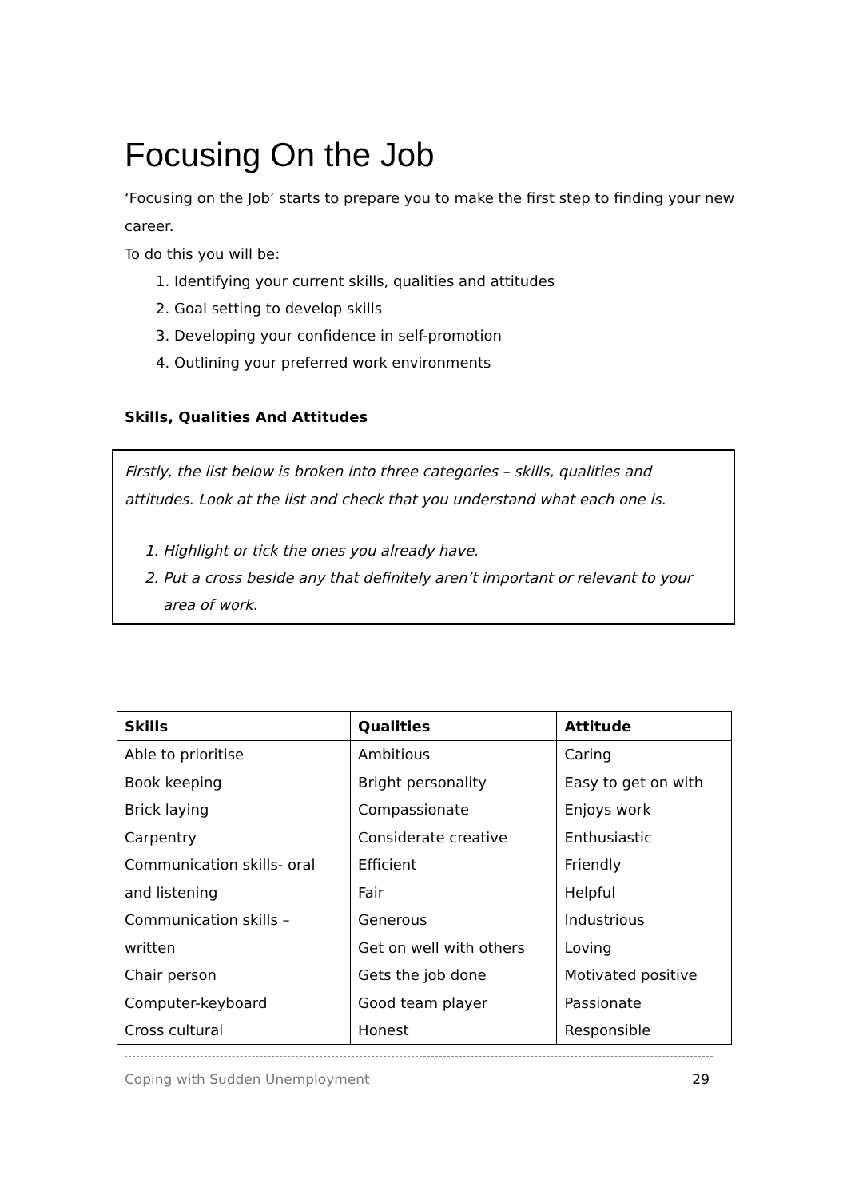Focusing On the Job
‘Focusing on the Job’ starts to prepare you to make the first step to finding your new career.
To do this you will be:
1. Identifying your current skills, qualities and attitudes
2. Goal setting to develop skills
3. Developing your confidence in self-promotion
4. Outlining your preferred work environments
Skills, Qualities And Attitudes
Firstly, the list below is broken into three categories – skills, qualities and attitudes. Look at the list and check that you understand what each one is.
1. Highlight or tick the ones you already have.
2. Put a cross beside any that definitely aren’t important or relevant to your area of work.
| Skills | Qualities | Attitude |
| --- | --- | --- |
| Able to prioritise | Ambitious | Caring |
| Book keeping | Bright personality | Easy to get on with |
| Brick laying | Compassionate | Enjoys work |
| Carpentry | Considerate creative | Enthusiastic |
| Communication skills- oral | Efficient | Friendly |
| and listening | Fair | Helpful |
| Communication skills – | Generous | Industrious |
| written | Get on well with others | Loving |
| Chair person | Gets the job done | Motivated positive |
| Computer-keyboard | Good team player | Passionate |
| Cross cultural | Honest | Responsible |
Coping with Sudden Unemployment 29